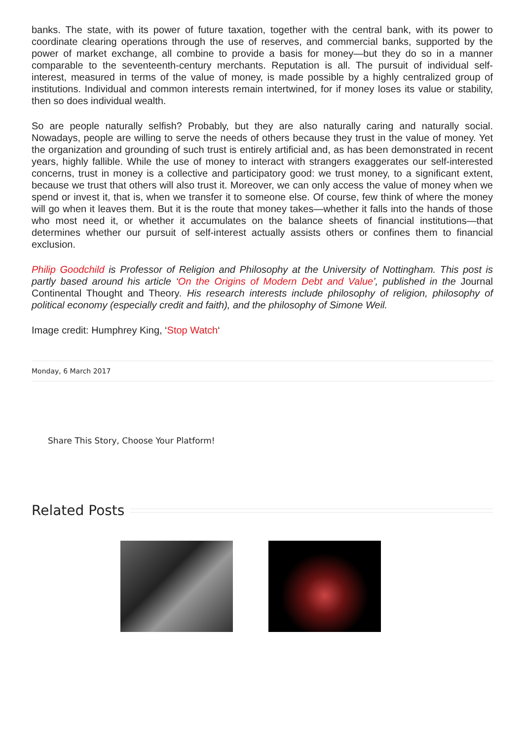banks. The state, with its power of future taxation, together with the central bank, with its power to coordinate clearing operations through the use of reserves, and commercial banks, supported by the power of market exchange, all combine to provide a basis for money—but they do so in a manner comparable to the seventeenth-century merchants. Reputation is all. The pursuit of individual self-interest, measured in terms of the value of money, is made possible by a highly centralized group of institutions. Individual and common interests remain intertwined, for if money loses its value or stability, then so does individual wealth.
So are people naturally selfish? Probably, but they are also naturally caring and naturally social. Nowadays, people are willing to serve the needs of others because they trust in the value of money. Yet the organization and grounding of such trust is entirely artificial and, as has been demonstrated in recent years, highly fallible. While the use of money to interact with strangers exaggerates our self-interested concerns, trust in money is a collective and participatory good: we trust money, to a significant extent, because we trust that others will also trust it. Moreover, we can only access the value of money when we spend or invest it, that is, when we transfer it to someone else. Of course, few think of where the money will go when it leaves them. But it is the route that money takes—whether it falls into the hands of those who most need it, or whether it accumulates on the balance sheets of financial institutions—that determines whether our pursuit of self-interest actually assists others or confines them to financial exclusion.
Philip Goodchild is Professor of Religion and Philosophy at the University of Nottingham. This post is partly based around his article ‘On the Origins of Modern Debt and Value’, published in the Journal Continental Thought and Theory. His research interests include philosophy of religion, philosophy of political economy (especially credit and faith), and the philosophy of Simone Weil.
Image credit: Humphrey King, ‘Stop Watch‘
Monday, 6 March 2017
Share This Story, Choose Your Platform!
Related Posts